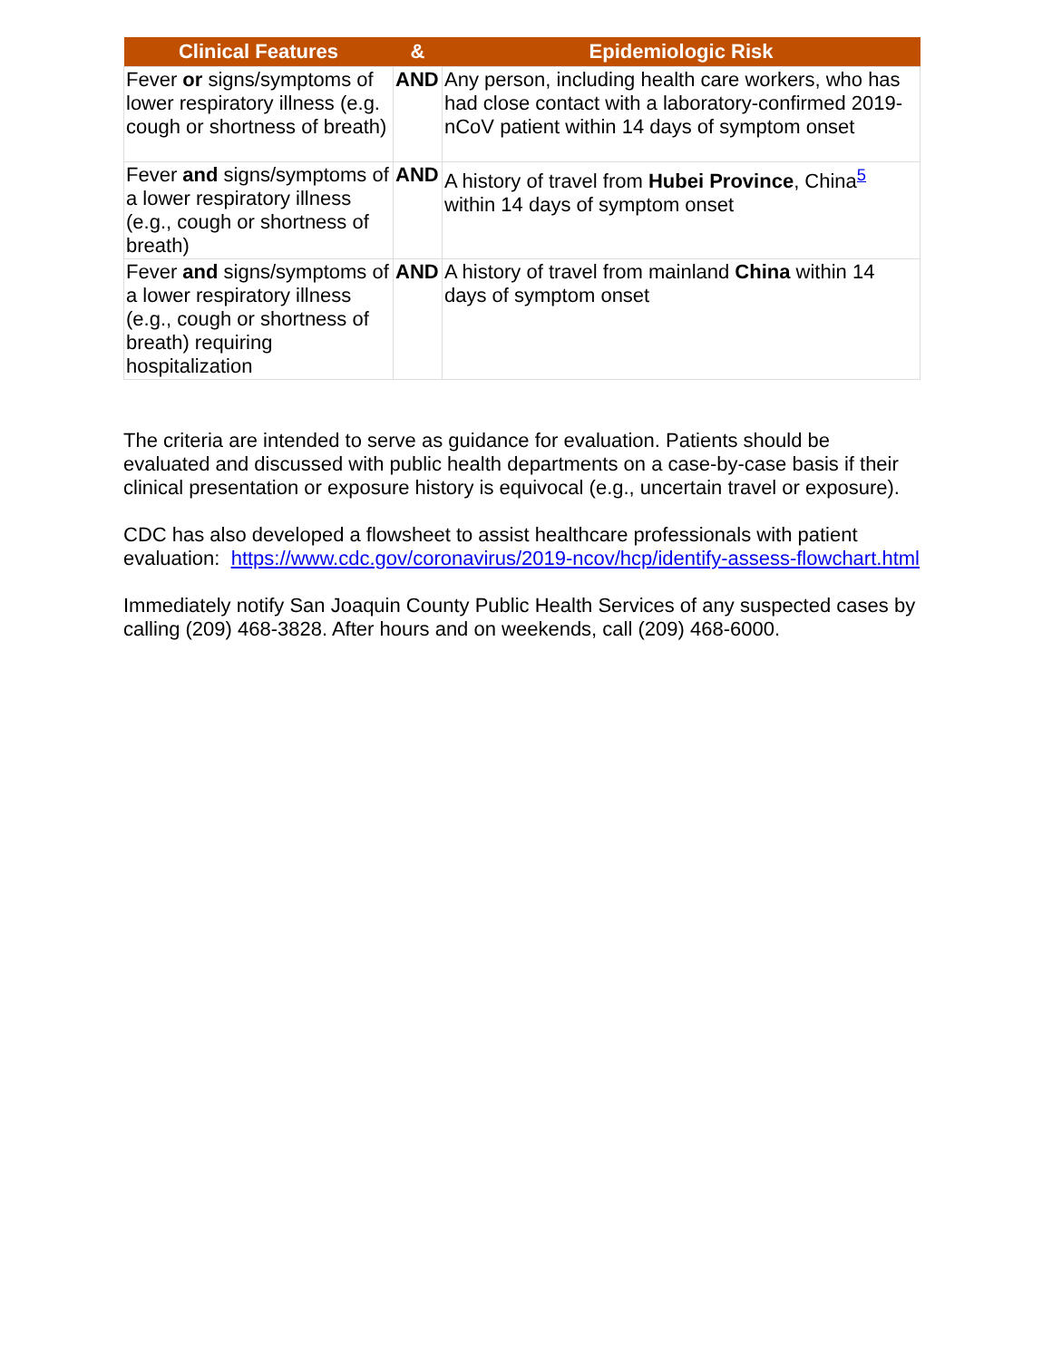| Clinical Features | & | Epidemiologic Risk |
| --- | --- | --- |
| Fever or signs/symptoms of lower respiratory illness (e.g. cough or shortness of breath) | AND | Any person, including health care workers, who has had close contact with a laboratory-confirmed 2019-nCoV patient within 14 days of symptom onset |
| Fever and signs/symptoms of a lower respiratory illness (e.g., cough or shortness of breath) | AND | A history of travel from Hubei Province , China<sup>5</sup> within 14 days of symptom onset |
| Fever and signs/symptoms of a lower respiratory illness (e.g., cough or shortness of breath) requiring hospitalization | AND | A history of travel from mainland China within 14 days of symptom onset |
The criteria are intended to serve as guidance for evaluation. Patients should be evaluated and discussed with public health departments on a case-by-case basis if their clinical presentation or exposure history is equivocal (e.g., uncertain travel or exposure).
CDC has also developed a flowsheet to assist healthcare professionals with patient evaluation: https://www.cdc.gov/coronavirus/2019-ncov/hcp/identify-assess-flowchart.html
Immediately notify San Joaquin County Public Health Services of any suspected cases by calling (209) 468-3828. After hours and on weekends, call (209) 468-6000.